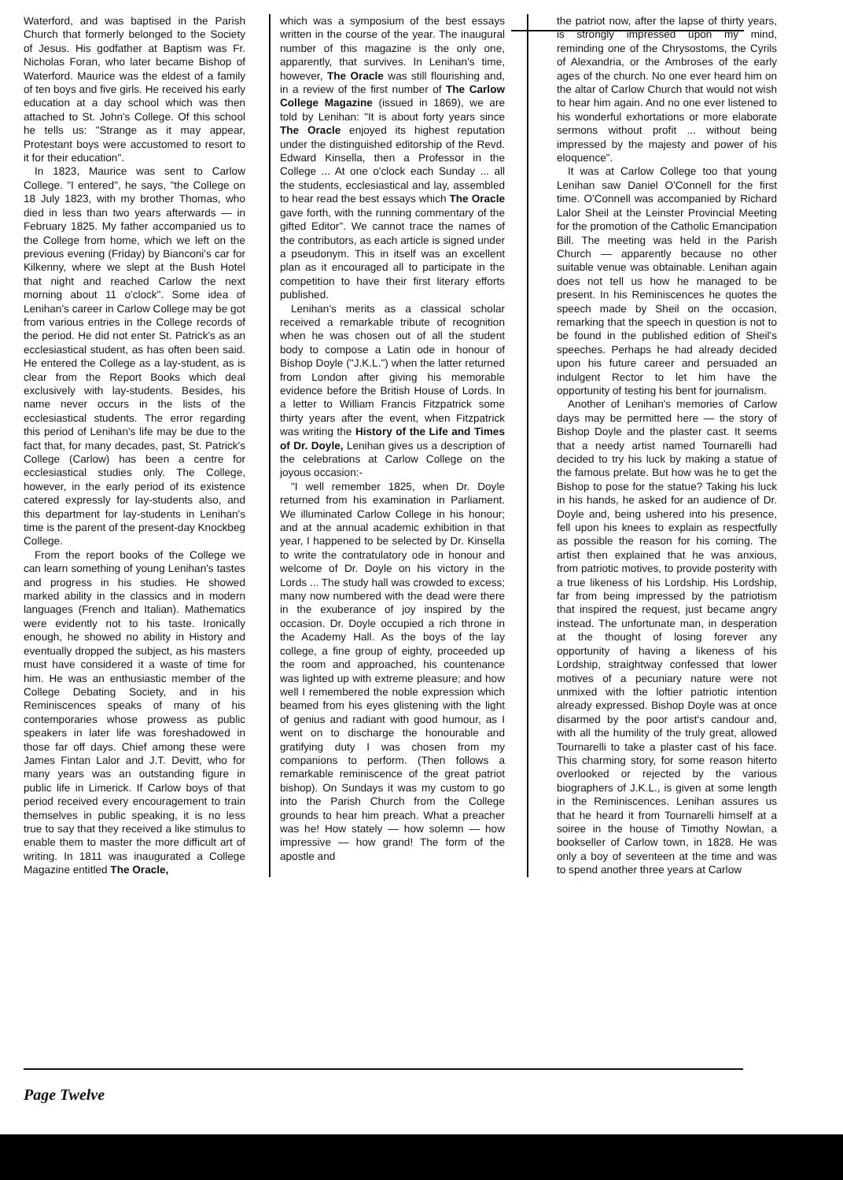Waterford, and was baptised in the Parish Church that formerly belonged to the Society of Jesus. His godfather at Baptism was Fr. Nicholas Foran, who later became Bishop of Waterford. Maurice was the eldest of a family of ten boys and five girls. He received his early education at a day school which was then attached to St. John's College. Of this school he tells us: "Strange as it may appear, Protestant boys were accustomed to resort to it for their education".
In 1823, Maurice was sent to Carlow College. "I entered", he says, "the College on 18 July 1823, with my brother Thomas, who died in less than two years afterwards — in February 1825. My father accompanied us to the College from home, which we left on the previous evening (Friday) by Bianconi's car for Kilkenny, where we slept at the Bush Hotel that night and reached Carlow the next morning about 11 o'clock". Some idea of Lenihan's career in Carlow College may be got from various entries in the College records of the period. He did not enter St. Patrick's as an ecclesiastical student, as has often been said. He entered the College as a lay-student, as is clear from the Report Books which deal exclusively with lay-students. Besides, his name never occurs in the lists of the ecclesiastical students. The error regarding this period of Lenihan's life may be due to the fact that, for many decades, past, St. Patrick's College (Carlow) has been a centre for ecclesiastical studies only. The College, however, in the early period of its existence catered expressly for lay-students also, and this department for lay-students in Lenihan's time is the parent of the present-day Knockbeg College.
From the report books of the College we can learn something of young Lenihan's tastes and progress in his studies. He showed marked ability in the classics and in modern languages (French and Italian). Mathematics were evidently not to his taste. Ironically enough, he showed no ability in History and eventually dropped the subject, as his masters must have considered it a waste of time for him. He was an enthusiastic member of the College Debating Society, and in his Reminiscences speaks of many of his contemporaries whose prowess as public speakers in later life was foreshadowed in those far off days. Chief among these were James Fintan Lalor and J.T. Devitt, who for many years was an outstanding figure in public life in Limerick. If Carlow boys of that period received every encouragement to train themselves in public speaking, it is no less true to say that they received a like stimulus to enable them to master the more difficult art of writing. In 1811 was inaugurated a College Magazine entitled The Oracle,
which was a symposium of the best essays written in the course of the year. The inaugural number of this magazine is the only one, apparently, that survives. In Lenihan's time, however, The Oracle was still flourishing and, in a review of the first number of The Carlow College Magazine (issued in 1869), we are told by Lenihan: "It is about forty years since The Oracle enjoyed its highest reputation under the distinguished editorship of the Revd. Edward Kinsella, then a Professor in the College ... At one o'clock each Sunday ... all the students, ecclesiastical and lay, assembled to hear read the best essays which The Oracle gave forth, with the running commentary of the gifted Editor". We cannot trace the names of the contributors, as each article is signed under a pseudonym. This in itself was an excellent plan as it encouraged all to participate in the competition to have their first literary efforts published.
Lenihan's merits as a classical scholar received a remarkable tribute of recognition when he was chosen out of all the student body to compose a Latin ode in honour of Bishop Doyle ("J.K.L.") when the latter returned from London after giving his memorable evidence before the British House of Lords. In a letter to William Francis Fitzpatrick some thirty years after the event, when Fitzpatrick was writing the History of the Life and Times of Dr. Doyle, Lenihan gives us a description of the celebrations at Carlow College on the joyous occasion:-
"I well remember 1825, when Dr. Doyle returned from his examination in Parliament. We illuminated Carlow College in his honour; and at the annual academic exhibition in that year, I happened to be selected by Dr. Kinsella to write the contratulatory ode in honour and welcome of Dr. Doyle on his victory in the Lords ... The study hall was crowded to excess; many now numbered with the dead were there in the exuberance of joy inspired by the occasion. Dr. Doyle occupied a rich throne in the Academy Hall. As the boys of the lay college, a fine group of eighty, proceeded up the room and approached, his countenance was lighted up with extreme pleasure; and how well I remembered the noble expression which beamed from his eyes glistening with the light of genius and radiant with good humour, as I went on to discharge the honourable and gratifying duty I was chosen from my companions to perform. (Then follows a remarkable reminiscence of the great patriot bishop). On Sundays it was my custom to go into the Parish Church from the College grounds to hear him preach. What a preacher was he! How stately — how solemn — how impressive — how grand! The form of the apostle and
the patriot now, after the lapse of thirty years, is strongly impressed upon my mind, reminding one of the Chrysostoms, the Cyrils of Alexandria, or the Ambroses of the early ages of the church. No one ever heard him on the altar of Carlow Church that would not wish to hear him again. And no one ever listened to his wonderful exhortations or more elaborate sermons without profit ... without being impressed by the majesty and power of his eloquence".
It was at Carlow College too that young Lenihan saw Daniel O'Connell for the first time. O'Connell was accompanied by Richard Lalor Sheil at the Leinster Provincial Meeting for the promotion of the Catholic Emancipation Bill. The meeting was held in the Parish Church — apparently because no other suitable venue was obtainable. Lenihan again does not tell us how he managed to be present. In his Reminiscences he quotes the speech made by Sheil on the occasion, remarking that the speech in question is not to be found in the published edition of Sheil's speeches. Perhaps he had already decided upon his future career and persuaded an indulgent Rector to let him have the opportunity of testing his bent for journalism.
Another of Lenihan's memories of Carlow days may be permitted here — the story of Bishop Doyle and the plaster cast. It seems that a needy artist named Tournarelli had decided to try his luck by making a statue of the famous prelate. But how was he to get the Bishop to pose for the statue? Taking his luck in his hands, he asked for an audience of Dr. Doyle and, being ushered into his presence, fell upon his knees to explain as respectfully as possible the reason for his coming. The artist then explained that he was anxious, from patriotic motives, to provide posterity with a true likeness of his Lordship. His Lordship, far from being impressed by the patriotism that inspired the request, just became angry instead. The unfortunate man, in desperation at the thought of losing forever any opportunity of having a likeness of his Lordship, straightway confessed that lower motives of a pecuniary nature were not unmixed with the loftier patriotic intention already expressed. Bishop Doyle was at once disarmed by the poor artist's candour and, with all the humility of the truly great, allowed Tournarelli to take a plaster cast of his face. This charming story, for some reason hiterto overlooked or rejected by the various biographers of J.K.L., is given at some length in the Reminiscences. Lenihan assures us that he heard it from Tournarelli himself at a soiree in the house of Timothy Nowlan, a bookseller of Carlow town, in 1828. He was only a boy of seventeen at the time and was to spend another three years at Carlow
Page Twelve